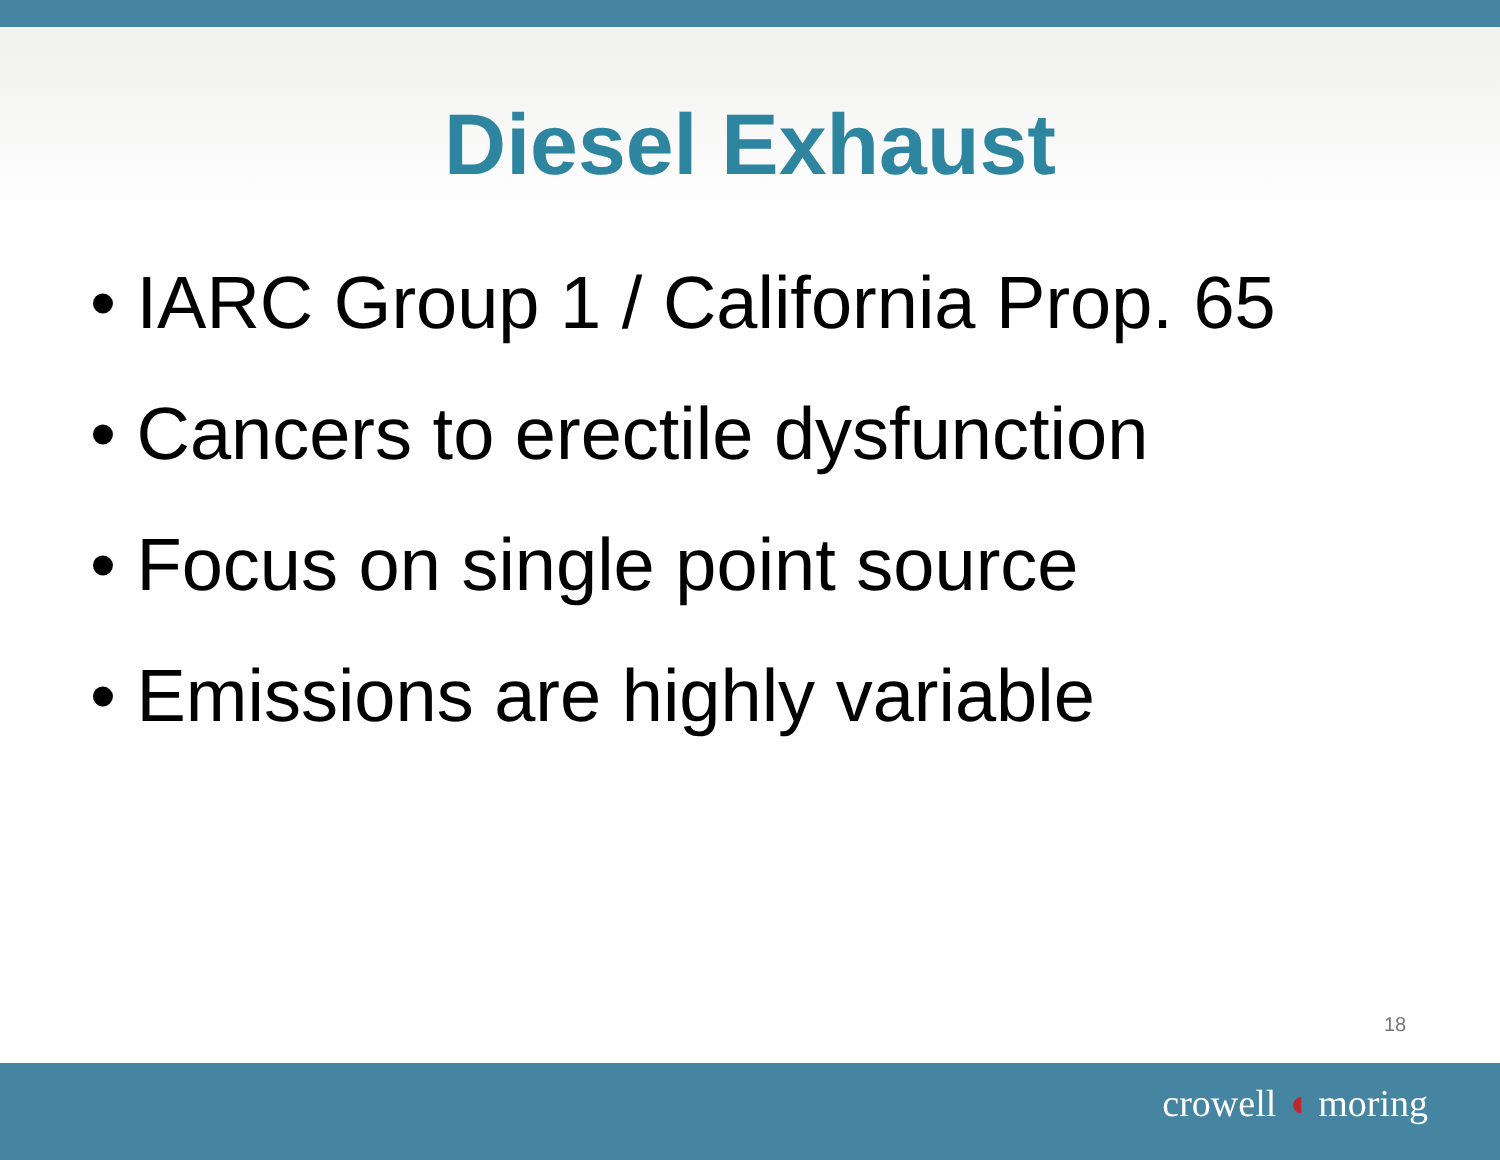Diesel Exhaust
• IARC Group 1 / California Prop. 65
• Cancers to erectile dysfunction
• Focus on single point source
• Emissions are highly variable
18
crowell ◖ moring